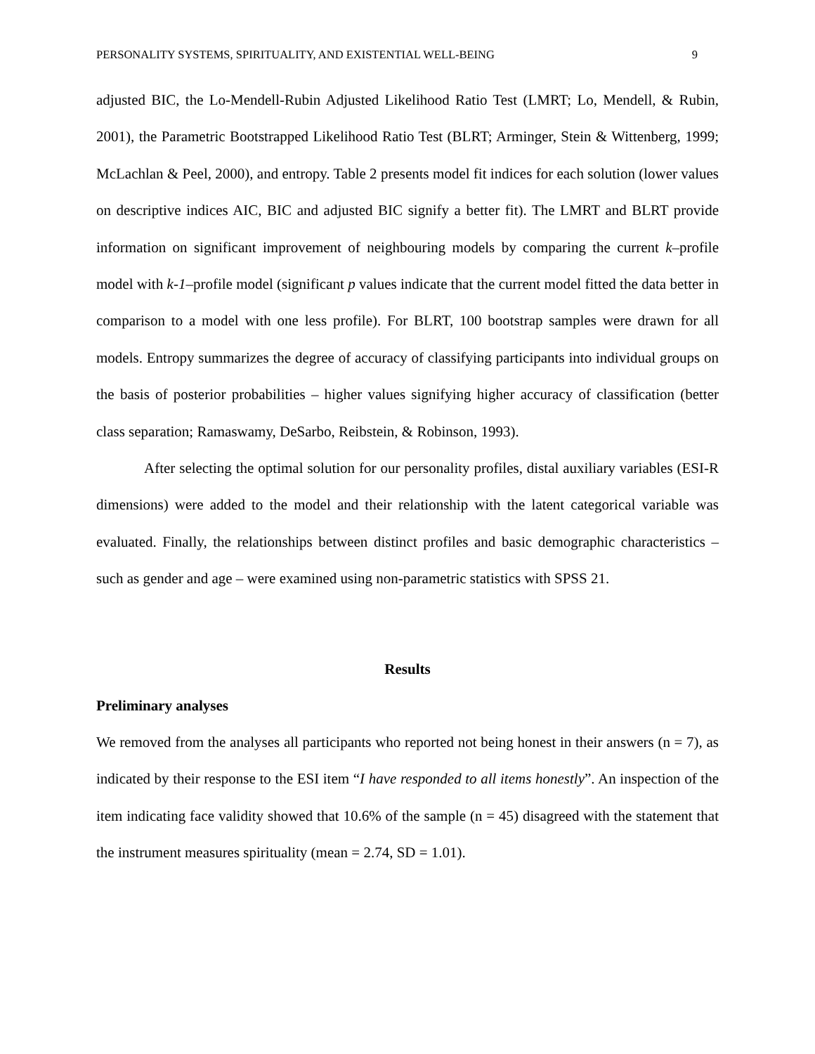PERSONALITY SYSTEMS, SPIRITUALITY, AND EXISTENTIAL WELL-BEING 9
adjusted BIC, the Lo-Mendell-Rubin Adjusted Likelihood Ratio Test (LMRT; Lo, Mendell, & Rubin, 2001), the Parametric Bootstrapped Likelihood Ratio Test (BLRT; Arminger, Stein & Wittenberg, 1999; McLachlan & Peel, 2000), and entropy. Table 2 presents model fit indices for each solution (lower values on descriptive indices AIC, BIC and adjusted BIC signify a better fit). The LMRT and BLRT provide information on significant improvement of neighbouring models by comparing the current k–profile model with k-1–profile model (significant p values indicate that the current model fitted the data better in comparison to a model with one less profile). For BLRT, 100 bootstrap samples were drawn for all models. Entropy summarizes the degree of accuracy of classifying participants into individual groups on the basis of posterior probabilities – higher values signifying higher accuracy of classification (better class separation; Ramaswamy, DeSarbo, Reibstein, & Robinson, 1993).
After selecting the optimal solution for our personality profiles, distal auxiliary variables (ESI-R dimensions) were added to the model and their relationship with the latent categorical variable was evaluated. Finally, the relationships between distinct profiles and basic demographic characteristics – such as gender and age – were examined using non-parametric statistics with SPSS 21.
Results
Preliminary analyses
We removed from the analyses all participants who reported not being honest in their answers (n = 7), as indicated by their response to the ESI item “I have responded to all items honestly”. An inspection of the item indicating face validity showed that 10.6% of the sample (n = 45) disagreed with the statement that the instrument measures spirituality (mean = 2.74, SD = 1.01).